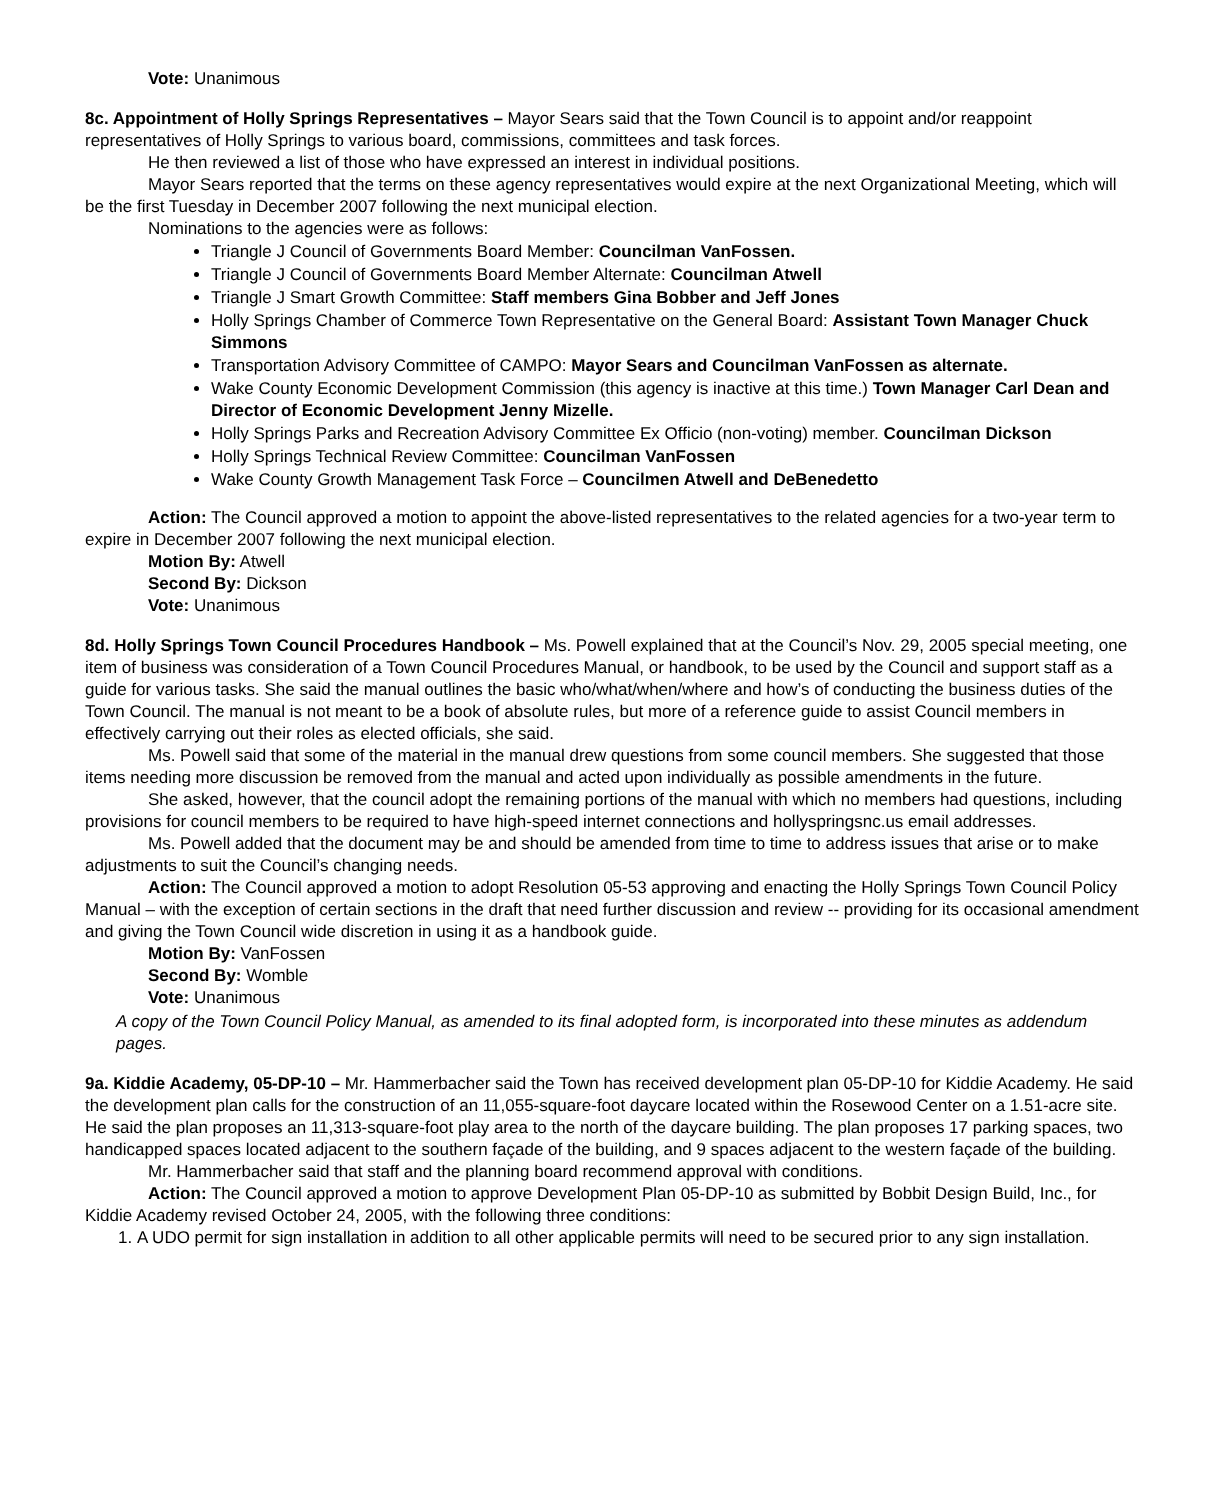Vote: Unanimous
8c. Appointment of Holly Springs Representatives – Mayor Sears said that the Town Council is to appoint and/or reappoint representatives of Holly Springs to various board, commissions, committees and task forces.
He then reviewed a list of those who have expressed an interest in individual positions.
Mayor Sears reported that the terms on these agency representatives would expire at the next Organizational Meeting, which will be the first Tuesday in December 2007 following the next municipal election.
Nominations to the agencies were as follows:
Triangle J Council of Governments Board Member: Councilman VanFossen.
Triangle J Council of Governments Board Member Alternate: Councilman Atwell
Triangle J Smart Growth Committee: Staff members Gina Bobber and Jeff Jones
Holly Springs Chamber of Commerce Town Representative on the General Board: Assistant Town Manager Chuck Simmons
Transportation Advisory Committee of CAMPO: Mayor Sears and Councilman VanFossen as alternate.
Wake County Economic Development Commission (this agency is inactive at this time.) Town Manager Carl Dean and Director of Economic Development Jenny Mizelle.
Holly Springs Parks and Recreation Advisory Committee Ex Officio (non-voting) member. Councilman Dickson
Holly Springs Technical Review Committee: Councilman VanFossen
Wake County Growth Management Task Force – Councilmen Atwell and DeBenedetto
Action: The Council approved a motion to appoint the above-listed representatives to the related agencies for a two-year term to expire in December 2007 following the next municipal election.
Motion By: Atwell
Second By: Dickson
Vote: Unanimous
8d. Holly Springs Town Council Procedures Handbook – Ms. Powell explained that at the Council’s Nov. 29, 2005 special meeting, one item of business was consideration of a Town Council Procedures Manual, or handbook, to be used by the Council and support staff as a guide for various tasks. She said the manual outlines the basic who/what/when/where and how’s of conducting the business duties of the Town Council. The manual is not meant to be a book of absolute rules, but more of a reference guide to assist Council members in effectively carrying out their roles as elected officials, she said.
Ms. Powell said that some of the material in the manual drew questions from some council members. She suggested that those items needing more discussion be removed from the manual and acted upon individually as possible amendments in the future.
She asked, however, that the council adopt the remaining portions of the manual with which no members had questions, including provisions for council members to be required to have high-speed internet connections and hollyspringsnc.us email addresses.
Ms. Powell added that the document may be and should be amended from time to time to address issues that arise or to make adjustments to suit the Council’s changing needs.
Action: The Council approved a motion to adopt Resolution 05-53 approving and enacting the Holly Springs Town Council Policy Manual – with the exception of certain sections in the draft that need further discussion and review -- providing for its occasional amendment and giving the Town Council wide discretion in using it as a handbook guide.
Motion By: VanFossen
Second By: Womble
Vote: Unanimous
A copy of the Town Council Policy Manual, as amended to its final adopted form, is incorporated into these minutes as addendum pages.
9a. Kiddie Academy, 05-DP-10 – Mr. Hammerbacher said the Town has received development plan 05-DP-10 for Kiddie Academy. He said the development plan calls for the construction of an 11,055-square-foot daycare located within the Rosewood Center on a 1.51-acre site. He said the plan proposes an 11,313-square-foot play area to the north of the daycare building. The plan proposes 17 parking spaces, two handicapped spaces located adjacent to the southern façade of the building, and 9 spaces adjacent to the western façade of the building.
Mr. Hammerbacher said that staff and the planning board recommend approval with conditions.
Action: The Council approved a motion to approve Development Plan 05-DP-10 as submitted by Bobbit Design Build, Inc., for Kiddie Academy revised October 24, 2005, with the following three conditions:
1. A UDO permit for sign installation in addition to all other applicable permits will need to be secured prior to any sign installation.